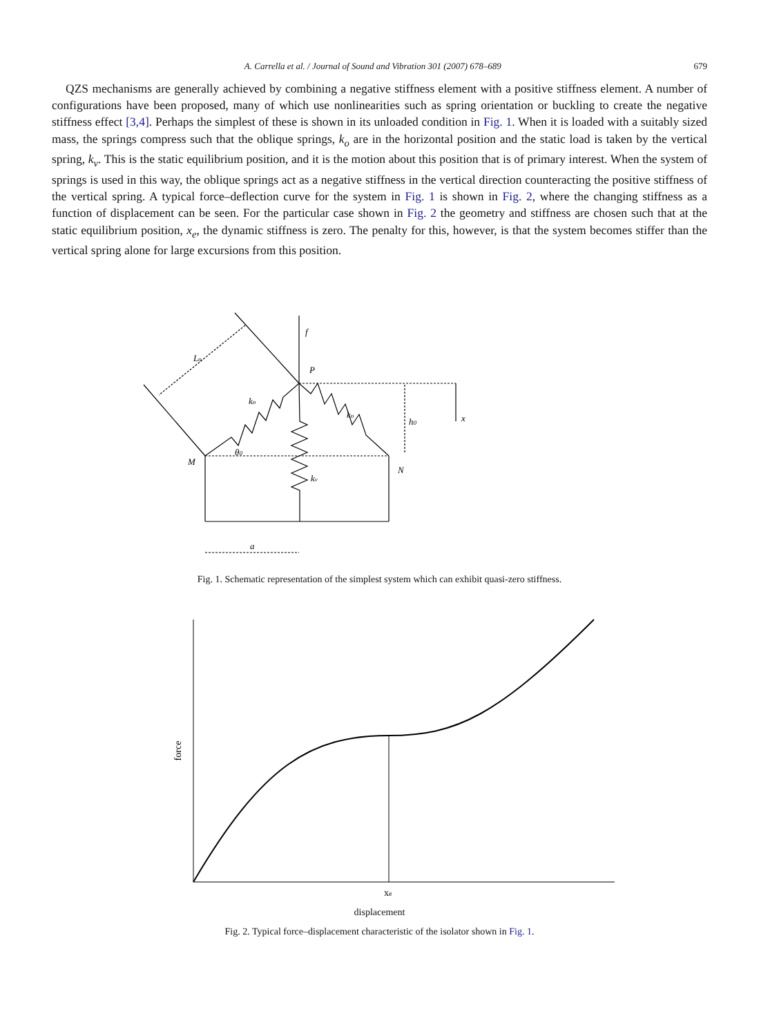A. Carrella et al. / Journal of Sound and Vibration 301 (2007) 678–689 679
QZS mechanisms are generally achieved by combining a negative stiffness element with a positive stiffness element. A number of configurations have been proposed, many of which use nonlinearities such as spring orientation or buckling to create the negative stiffness effect [3,4]. Perhaps the simplest of these is shown in its unloaded condition in Fig. 1. When it is loaded with a suitably sized mass, the springs compress such that the oblique springs, k<sub>o</sub> are in the horizontal position and the static load is taken by the vertical spring, k<sub>v</sub>. This is the static equilibrium position, and it is the motion about this position that is of primary interest. When the system of springs is used in this way, the oblique springs act as a negative stiffness in the vertical direction counteracting the positive stiffness of the vertical spring. A typical force–deflection curve for the system in Fig. 1 is shown in Fig. 2, where the changing stiffness as a function of displacement can be seen. For the particular case shown in Fig. 2 the geometry and stiffness are chosen such that at the static equilibrium position, x<sub>e</sub>, the dynamic stiffness is zero. The penalty for this, however, is that the system becomes stiffer than the vertical spring alone for large excursions from this position.
Lo
f
P
ko
ko
h0
x
θ0
M
N
kv
a
Fig. 1. Schematic representation of the simplest system which can exhibit quasi-zero stiffness.
xe
force
displacement
Fig. 2. Typical force–displacement characteristic of the isolator shown in Fig. 1.